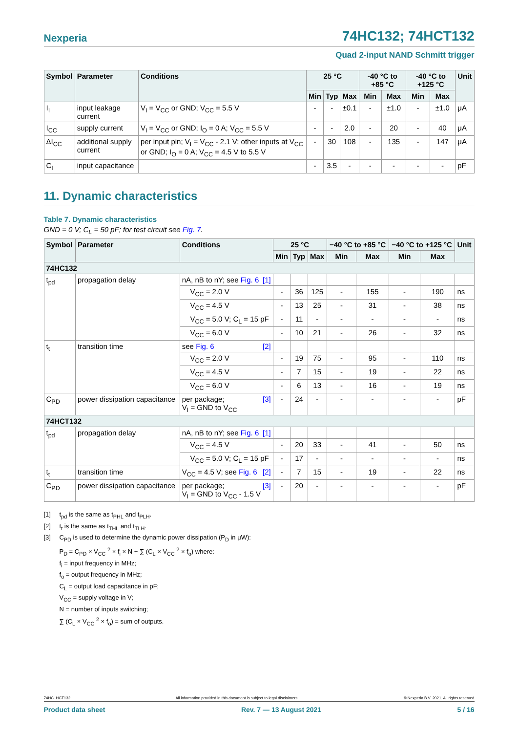Nexperia 74HC132; 74HCT132
Quad 2-input NAND Schmitt trigger
| Symbol | Parameter | Conditions | 25 °C | | | -40 °C to +85 °C | | -40 °C to +125 °C | | Unit |
| --- | --- | --- | --- | --- | --- | --- | --- | --- | --- | --- |
| | | | Min | Typ | Max | Min | Max | Min | Max | |
| I<sub>I</sub> | input leakage current | V<sub>I</sub> = V<sub>CC</sub> or GND; V<sub>CC</sub> = 5.5 V | - | - | ±0.1 | - | ±1.0 | - | ±1.0 | μA |
| I<sub>CC</sub> | supply current | V<sub>I</sub> = V<sub>CC</sub> or GND; I<sub>O</sub> = 0 A; V<sub>CC</sub> = 5.5 V | - | - | 2.0 | - | 20 | - | 40 | μA |
| ΔI<sub>CC</sub> | additional supply current | per input pin; V<sub>I</sub> = V<sub>CC</sub> - 2.1 V; other inputs at V<sub>CC</sub> or GND; I<sub>O</sub> = 0 A; V<sub>CC</sub> = 4.5 V to 5.5 V | - | 30 | 108 | - | 135 | - | 147 | μA |
| C<sub>I</sub> | input capacitance | | - | 3.5 | - | - | - | - | - | pF |
11. Dynamic characteristics
Table 7. Dynamic characteristics
GND = 0 V; C<sub>L</sub> = 50 pF; for test circuit see Fig. 7.
| Symbol | Parameter | Conditions | 25 °C | | | −40 °C to +85 °C | | −40 °C to +125 °C | | Unit |
| --- | --- | --- | --- | --- | --- | --- | --- | --- | --- | --- |
| | | | Min | Typ | Max | Min | Max | Min | Max | |
| 74HC132 | | | | | | | | | | |
| t<sub>pd</sub> | propagation delay | nA, nB to nY; see Fig. 6 [1] | | | | | | | | |
| | | V<sub>CC</sub> = 2.0 V | - | 36 | 125 | - | 155 | - | 190 | ns |
| | | V<sub>CC</sub> = 4.5 V | - | 13 | 25 | - | 31 | - | 38 | ns |
| | | V<sub>CC</sub> = 5.0 V; C<sub>L</sub> = 15 pF | - | 11 | - | - | - | - | - | ns |
| | | V<sub>CC</sub> = 6.0 V | - | 10 | 21 | - | 26 | - | 32 | ns |
| t<sub>t</sub> | transition time | see Fig. 6 [2] | | | | | | | | |
| | | V<sub>CC</sub> = 2.0 V | - | 19 | 75 | - | 95 | - | 110 | ns |
| | | V<sub>CC</sub> = 4.5 V | - | 7 | 15 | - | 19 | - | 22 | ns |
| | | V<sub>CC</sub> = 6.0 V | - | 6 | 13 | - | 16 | - | 19 | ns |
| C<sub>PD</sub> | power dissipation capacitance | per package; [3] V<sub>I</sub> = GND to V<sub>CC</sub> | - | 24 | - | - | - | - | - | pF |
| 74HCT132 | | | | | | | | | | |
| t<sub>pd</sub> | propagation delay | nA, nB to nY; see Fig. 6 [1] | | | | | | | | |
| | | V<sub>CC</sub> = 4.5 V | - | 20 | 33 | - | 41 | - | 50 | ns |
| | | V<sub>CC</sub> = 5.0 V; C<sub>L</sub> = 15 pF | - | 17 | - | - | - | - | - | ns |
| t<sub>t</sub> | transition time | V<sub>CC</sub> = 4.5 V; see Fig. 6 [2] | - | 7 | 15 | - | 19 | - | 22 | ns |
| C<sub>PD</sub> | power dissipation capacitance | per package; [3] V<sub>I</sub> = GND to V<sub>CC</sub> - 1.5 V | - | 20 | - | - | - | - | - | pF |
[1] t<sub>pd</sub> is the same as t<sub>PHL</sub> and t<sub>PLH</sub>.
[2] t<sub>t</sub> is the same as t<sub>THL</sub> and t<sub>TLH</sub>.
[3] C<sub>PD</sub> is used to determine the dynamic power dissipation (P<sub>D</sub> in μW):
P<sub>D</sub> = C<sub>PD</sub> × V<sub>CC</sub> <sup>2</sup> × f<sub>i</sub> × N + ∑ (C<sub>L</sub> × V<sub>CC</sub> <sup>2</sup> × f<sub>o</sub>) where:
f<sub>i</sub> = input frequency in MHz;
f<sub>o</sub> = output frequency in MHz;
C<sub>L</sub> = output load capacitance in pF;
V<sub>CC</sub> = supply voltage in V;
N = number of inputs switching;
∑ (C<sub>L</sub> × V<sub>CC</sub> <sup>2</sup> × f<sub>o</sub>) = sum of outputs.
74HC_HCT132 All information provided in this document is subject to legal disclaimers. © Nexperia B.V. 2021. All rights reserved
Product data sheet Rev. 7 — 13 August 2021 5 / 16